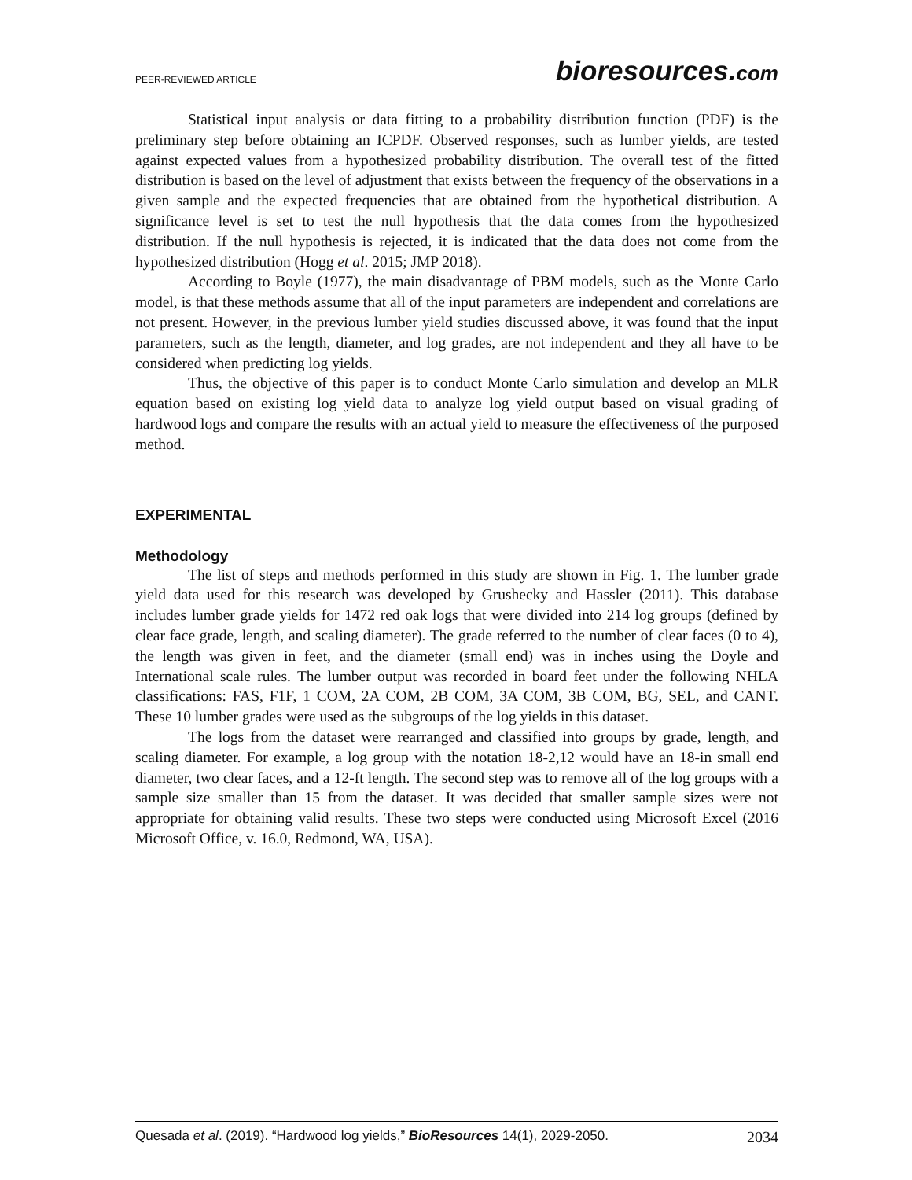PEER-REVIEWED ARTICLE
bioresources.com
Statistical input analysis or data fitting to a probability distribution function (PDF) is the preliminary step before obtaining an ICPDF. Observed responses, such as lumber yields, are tested against expected values from a hypothesized probability distribution. The overall test of the fitted distribution is based on the level of adjustment that exists between the frequency of the observations in a given sample and the expected frequencies that are obtained from the hypothetical distribution. A significance level is set to test the null hypothesis that the data comes from the hypothesized distribution. If the null hypothesis is rejected, it is indicated that the data does not come from the hypothesized distribution (Hogg et al. 2015; JMP 2018).
According to Boyle (1977), the main disadvantage of PBM models, such as the Monte Carlo model, is that these methods assume that all of the input parameters are independent and correlations are not present. However, in the previous lumber yield studies discussed above, it was found that the input parameters, such as the length, diameter, and log grades, are not independent and they all have to be considered when predicting log yields.
Thus, the objective of this paper is to conduct Monte Carlo simulation and develop an MLR equation based on existing log yield data to analyze log yield output based on visual grading of hardwood logs and compare the results with an actual yield to measure the effectiveness of the purposed method.
EXPERIMENTAL
Methodology
The list of steps and methods performed in this study are shown in Fig. 1. The lumber grade yield data used for this research was developed by Grushecky and Hassler (2011). This database includes lumber grade yields for 1472 red oak logs that were divided into 214 log groups (defined by clear face grade, length, and scaling diameter). The grade referred to the number of clear faces (0 to 4), the length was given in feet, and the diameter (small end) was in inches using the Doyle and International scale rules. The lumber output was recorded in board feet under the following NHLA classifications: FAS, F1F, 1 COM, 2A COM, 2B COM, 3A COM, 3B COM, BG, SEL, and CANT. These 10 lumber grades were used as the subgroups of the log yields in this dataset.
The logs from the dataset were rearranged and classified into groups by grade, length, and scaling diameter. For example, a log group with the notation 18-2,12 would have an 18-in small end diameter, two clear faces, and a 12-ft length. The second step was to remove all of the log groups with a sample size smaller than 15 from the dataset. It was decided that smaller sample sizes were not appropriate for obtaining valid results. These two steps were conducted using Microsoft Excel (2016 Microsoft Office, v. 16.0, Redmond, WA, USA).
Quesada et al. (2019). “Hardwood log yields,” BioResources 14(1), 2029-2050.
2034